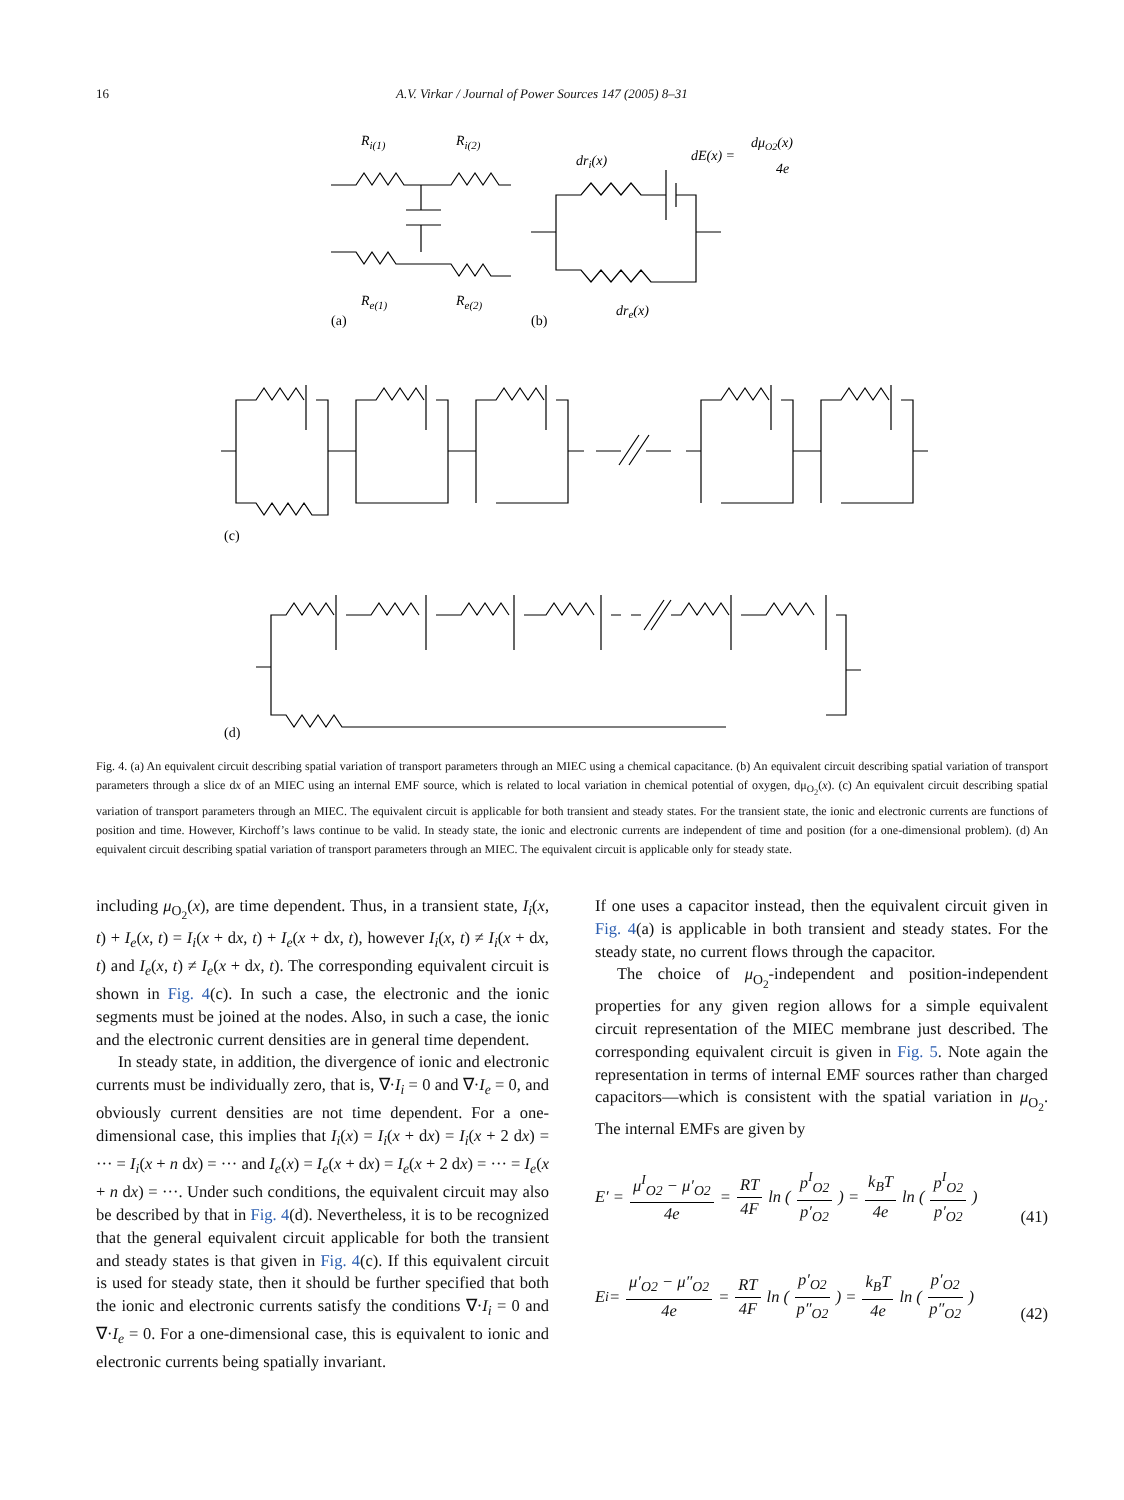16 A.V. Virkar / Journal of Power Sources 147 (2005) 8–31
Ri(1)
Ri(2)
Re(1)
Re(2)
(a)
(b)
dri(x)
dre(x)
dE(x) =
dμO2(x)
4e
(c)
(d)
Fig. 4. (a) An equivalent circuit describing spatial variation of transport parameters through an MIEC using a chemical capacitance. (b) An equivalent circuit describing spatial variation of transport parameters through a slice dx of an MIEC using an internal EMF source, which is related to local variation in chemical potential of oxygen, dμ<sub>O<sub>2</sub></sub>(x). (c) An equivalent circuit describing spatial variation of transport parameters through an MIEC. The equivalent circuit is applicable for both transient and steady states. For the transient state, the ionic and electronic currents are functions of position and time. However, Kirchoff’s laws continue to be valid. In steady state, the ionic and electronic currents are independent of time and position (for a one-dimensional problem). (d) An equivalent circuit describing spatial variation of transport parameters through an MIEC. The equivalent circuit is applicable only for steady state.
including μ<sub>O<sub>2</sub></sub>(x), are time dependent. Thus, in a transient state, I<sub>i</sub>(x, t) + I<sub>e</sub>(x, t) = I<sub>i</sub>(x + dx, t) + I<sub>e</sub>(x + dx, t), however I<sub>i</sub>(x, t) ≠ I<sub>i</sub>(x + dx, t) and I<sub>e</sub>(x, t) ≠ I<sub>e</sub>(x + dx, t). The corresponding equivalent circuit is shown in Fig. 4(c). In such a case, the electronic and the ionic segments must be joined at the nodes. Also, in such a case, the ionic and the electronic current densities are in general time dependent.
In steady state, in addition, the divergence of ionic and electronic currents must be individually zero, that is, ∇·I<sub>i</sub> = 0 and ∇·I<sub>e</sub> = 0, and obviously current densities are not time dependent. For a one-dimensional case, this implies that I<sub>i</sub>(x) = I<sub>i</sub>(x + dx) = I<sub>i</sub>(x + 2 dx) = ··· = I<sub>i</sub>(x + n dx) = ··· and I<sub>e</sub>(x) = I<sub>e</sub>(x + dx) = I<sub>e</sub>(x + 2 dx) = ··· = I<sub>e</sub>(x + n dx) = ···. Under such conditions, the equivalent circuit may also be described by that in Fig. 4(d). Nevertheless, it is to be recognized that the general equivalent circuit applicable for both the transient and steady states is that given in Fig. 4(c). If this equivalent circuit is used for steady state, then it should be further specified that both the ionic and electronic currents satisfy the conditions ∇·I<sub>i</sub> = 0 and ∇·I<sub>e</sub> = 0. For a one-dimensional case, this is equivalent to ionic and electronic currents being spatially invariant.
If one uses a capacitor instead, then the equivalent circuit given in Fig. 4(a) is applicable in both transient and steady states. For the steady state, no current flows through the capacitor.
The choice of μ<sub>O<sub>2</sub></sub>-independent and position-independent properties for any given region allows for a simple equivalent circuit representation of the MIEC membrane just described. The corresponding equivalent circuit is given in Fig. 5. Note again the representation in terms of internal EMF sources rather than charged capacitors—which is consistent with the spatial variation in μ<sub>O<sub>2</sub></sub>. The internal EMFs are given by
E′ = μ<sup>I</sup><sub>O2</sub> − μ′<sub>O2</sub> 4e = RT 4F ln ( p<sup>I</sup><sub>O2</sub> p′<sub>O2</sub> ) = k<sub>B</sub>T 4e ln ( p<sup>I</sup><sub>O2</sub> p′<sub>O2</sub> ) (41)
E<sub>i</sub> = μ′<sub>O2</sub> − μ″<sub>O2</sub> 4e = RT 4F ln ( p′<sub>O2</sub> p″<sub>O2</sub> ) = k<sub>B</sub>T 4e ln ( p′<sub>O2</sub> p″<sub>O2</sub> ) (42)